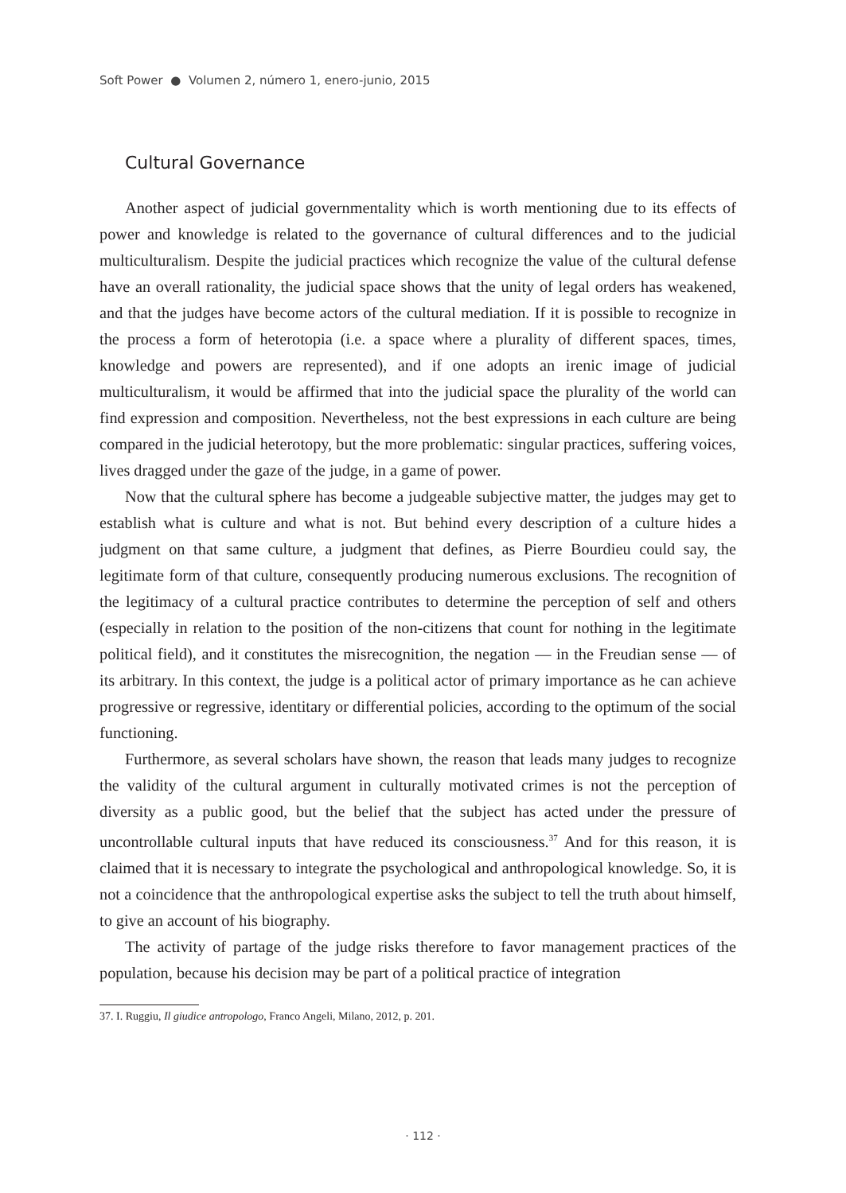Soft Power ● Volumen 2, número 1, enero-junio, 2015
Cultural Governance
Another aspect of judicial governmentality which is worth mentioning due to its effects of power and knowledge is related to the governance of cultural differences and to the judicial multiculturalism. Despite the judicial practices which recognize the value of the cultural defense have an overall rationality, the judicial space shows that the unity of legal orders has weakened, and that the judges have become actors of the cultural mediation. If it is possible to recognize in the process a form of heterotopia (i.e. a space where a plurality of different spaces, times, knowledge and powers are represented), and if one adopts an irenic image of judicial multiculturalism, it would be affirmed that into the judicial space the plurality of the world can find expression and composition. Nevertheless, not the best expressions in each culture are being compared in the judicial heterotopy, but the more problematic: singular practices, suffering voices, lives dragged under the gaze of the judge, in a game of power.
Now that the cultural sphere has become a judgeable subjective matter, the judges may get to establish what is culture and what is not. But behind every description of a culture hides a judgment on that same culture, a judgment that defines, as Pierre Bourdieu could say, the legitimate form of that culture, consequently producing numerous exclusions. The recognition of the legitimacy of a cultural practice contributes to determine the perception of self and others (especially in relation to the position of the non-citizens that count for nothing in the legitimate political field), and it constitutes the misrecognition, the negation — in the Freudian sense — of its arbitrary. In this context, the judge is a political actor of primary importance as he can achieve progressive or regressive, identitary or differential policies, according to the optimum of the social functioning.
Furthermore, as several scholars have shown, the reason that leads many judges to recognize the validity of the cultural argument in culturally motivated crimes is not the perception of diversity as a public good, but the belief that the subject has acted under the pressure of uncontrollable cultural inputs that have reduced its consciousness.<sup>37</sup> And for this reason, it is claimed that it is necessary to integrate the psychological and anthropological knowledge. So, it is not a coincidence that the anthropological expertise asks the subject to tell the truth about himself, to give an account of his biography.
The activity of partage of the judge risks therefore to favor management practices of the population, because his decision may be part of a political practice of integration
37. I. Ruggiu, Il giudice antropologo, Franco Angeli, Milano, 2012, p. 201.
· 112 ·